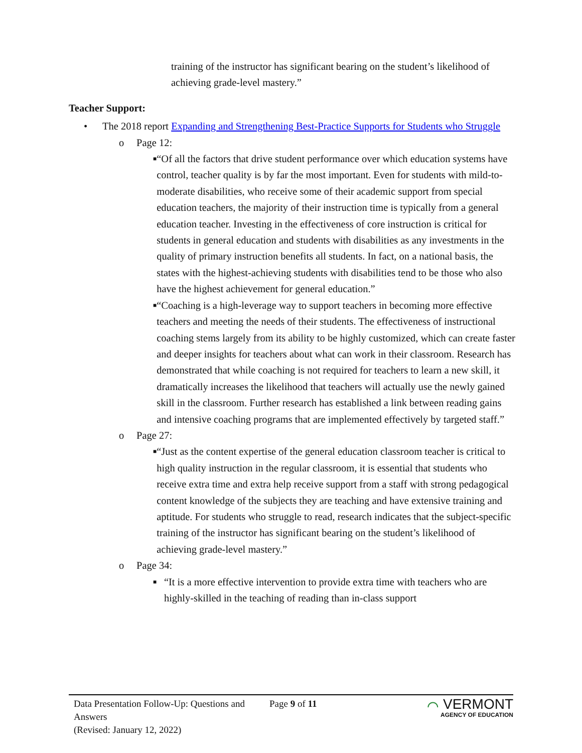training of the instructor has significant bearing on the student’s likelihood of achieving grade-level mastery.”
Teacher Support:
• The 2018 report Expanding and Strengthening Best-Practice Supports for Students who Struggle
o Page 12:
■ “Of all the factors that drive student performance over which education systems have control, teacher quality is by far the most important. Even for students with mild-to-moderate disabilities, who receive some of their academic support from special education teachers, the majority of their instruction time is typically from a general education teacher. Investing in the effectiveness of core instruction is critical for students in general education and students with disabilities as any investments in the quality of primary instruction benefits all students. In fact, on a national basis, the states with the highest-achieving students with disabilities tend to be those who also have the highest achievement for general education.”
■ “Coaching is a high-leverage way to support teachers in becoming more effective teachers and meeting the needs of their students. The effectiveness of instructional coaching stems largely from its ability to be highly customized, which can create faster and deeper insights for teachers about what can work in their classroom. Research has demonstrated that while coaching is not required for teachers to learn a new skill, it dramatically increases the likelihood that teachers will actually use the newly gained skill in the classroom. Further research has established a link between reading gains and intensive coaching programs that are implemented effectively by targeted staff.”
o Page 27:
■ “Just as the content expertise of the general education classroom teacher is critical to high quality instruction in the regular classroom, it is essential that students who receive extra time and extra help receive support from a staff with strong pedagogical content knowledge of the subjects they are teaching and have extensive training and aptitude. For students who struggle to read, research indicates that the subject-specific training of the instructor has significant bearing on the student’s likelihood of achieving grade-level mastery.”
o Page 34:
■ “It is a more effective intervention to provide extra time with teachers who are highly-skilled in the teaching of reading than in-class support
Data Presentation Follow-Up: Questions and Answers
(Revised: January 12, 2022)
Page 9 of 11
⌒ VERMONT
AGENCY OF EDUCATION